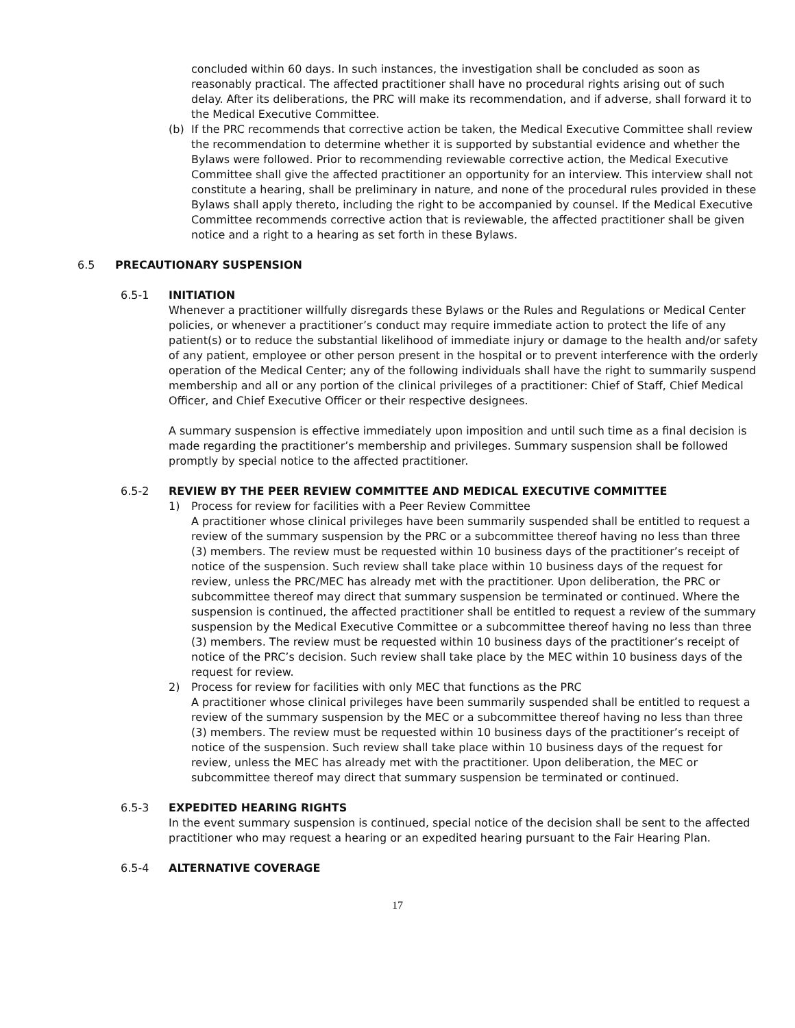concluded within 60 days. In such instances, the investigation shall be concluded as soon as reasonably practical. The affected practitioner shall have no procedural rights arising out of such delay. After its deliberations, the PRC will make its recommendation, and if adverse, shall forward it to the Medical Executive Committee.
(b) If the PRC recommends that corrective action be taken, the Medical Executive Committee shall review the recommendation to determine whether it is supported by substantial evidence and whether the Bylaws were followed. Prior to recommending reviewable corrective action, the Medical Executive Committee shall give the affected practitioner an opportunity for an interview. This interview shall not constitute a hearing, shall be preliminary in nature, and none of the procedural rules provided in these Bylaws shall apply thereto, including the right to be accompanied by counsel. If the Medical Executive Committee recommends corrective action that is reviewable, the affected practitioner shall be given notice and a right to a hearing as set forth in these Bylaws.
6.5 PRECAUTIONARY SUSPENSION
6.5-1 INITIATION
Whenever a practitioner willfully disregards these Bylaws or the Rules and Regulations or Medical Center policies, or whenever a practitioner’s conduct may require immediate action to protect the life of any patient(s) or to reduce the substantial likelihood of immediate injury or damage to the health and/or safety of any patient, employee or other person present in the hospital or to prevent interference with the orderly operation of the Medical Center; any of the following individuals shall have the right to summarily suspend membership and all or any portion of the clinical privileges of a practitioner: Chief of Staff, Chief Medical Officer, and Chief Executive Officer or their respective designees.
A summary suspension is effective immediately upon imposition and until such time as a final decision is made regarding the practitioner’s membership and privileges. Summary suspension shall be followed promptly by special notice to the affected practitioner.
6.5-2 REVIEW BY THE PEER REVIEW COMMITTEE AND MEDICAL EXECUTIVE COMMITTEE
1) Process for review for facilities with a Peer Review Committee
A practitioner whose clinical privileges have been summarily suspended shall be entitled to request a review of the summary suspension by the PRC or a subcommittee thereof having no less than three (3) members. The review must be requested within 10 business days of the practitioner’s receipt of notice of the suspension. Such review shall take place within 10 business days of the request for review, unless the PRC/MEC has already met with the practitioner. Upon deliberation, the PRC or subcommittee thereof may direct that summary suspension be terminated or continued. Where the suspension is continued, the affected practitioner shall be entitled to request a review of the summary suspension by the Medical Executive Committee or a subcommittee thereof having no less than three (3) members. The review must be requested within 10 business days of the practitioner’s receipt of notice of the PRC’s decision. Such review shall take place by the MEC within 10 business days of the request for review.
2) Process for review for facilities with only MEC that functions as the PRC
A practitioner whose clinical privileges have been summarily suspended shall be entitled to request a review of the summary suspension by the MEC or a subcommittee thereof having no less than three (3) members. The review must be requested within 10 business days of the practitioner’s receipt of notice of the suspension. Such review shall take place within 10 business days of the request for review, unless the MEC has already met with the practitioner. Upon deliberation, the MEC or subcommittee thereof may direct that summary suspension be terminated or continued.
6.5-3 EXPEDITED HEARING RIGHTS
In the event summary suspension is continued, special notice of the decision shall be sent to the affected practitioner who may request a hearing or an expedited hearing pursuant to the Fair Hearing Plan.
6.5-4 ALTERNATIVE COVERAGE
17